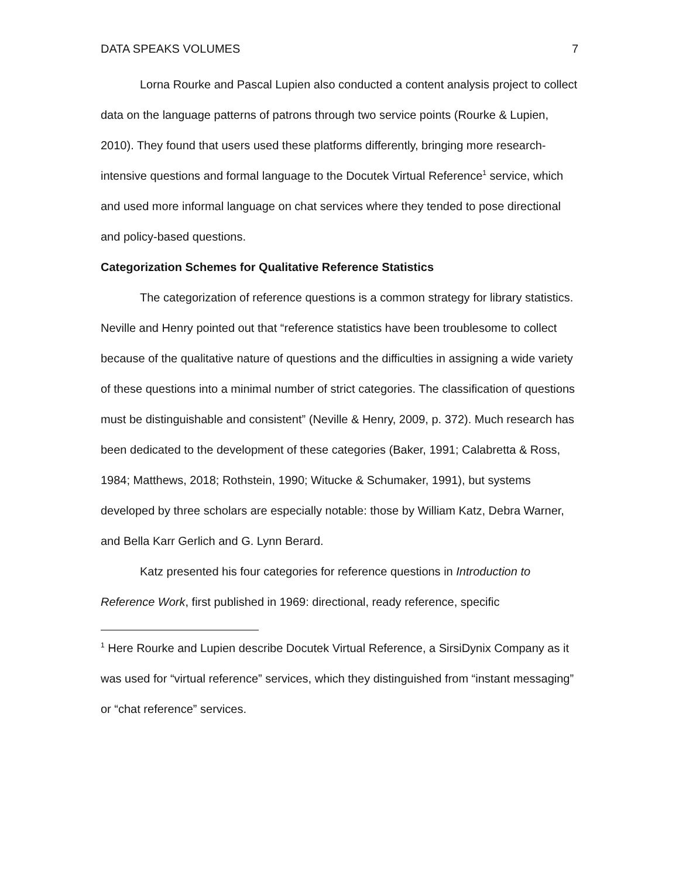DATA SPEAKS VOLUMES 7
Lorna Rourke and Pascal Lupien also conducted a content analysis project to collect data on the language patterns of patrons through two service points (Rourke & Lupien, 2010). They found that users used these platforms differently, bringing more research-intensive questions and formal language to the Docutek Virtual Reference<sup>1</sup> service, which and used more informal language on chat services where they tended to pose directional and policy-based questions.
Categorization Schemes for Qualitative Reference Statistics
The categorization of reference questions is a common strategy for library statistics. Neville and Henry pointed out that “reference statistics have been troublesome to collect because of the qualitative nature of questions and the difficulties in assigning a wide variety of these questions into a minimal number of strict categories. The classification of questions must be distinguishable and consistent” (Neville & Henry, 2009, p. 372). Much research has been dedicated to the development of these categories (Baker, 1991; Calabretta & Ross, 1984; Matthews, 2018; Rothstein, 1990; Witucke & Schumaker, 1991), but systems developed by three scholars are especially notable: those by William Katz, Debra Warner, and Bella Karr Gerlich and G. Lynn Berard.
Katz presented his four categories for reference questions in Introduction to Reference Work, first published in 1969: directional, ready reference, specific
<sup>1</sup> Here Rourke and Lupien describe Docutek Virtual Reference, a SirsiDynix Company as it was used for “virtual reference” services, which they distinguished from “instant messaging” or “chat reference” services.